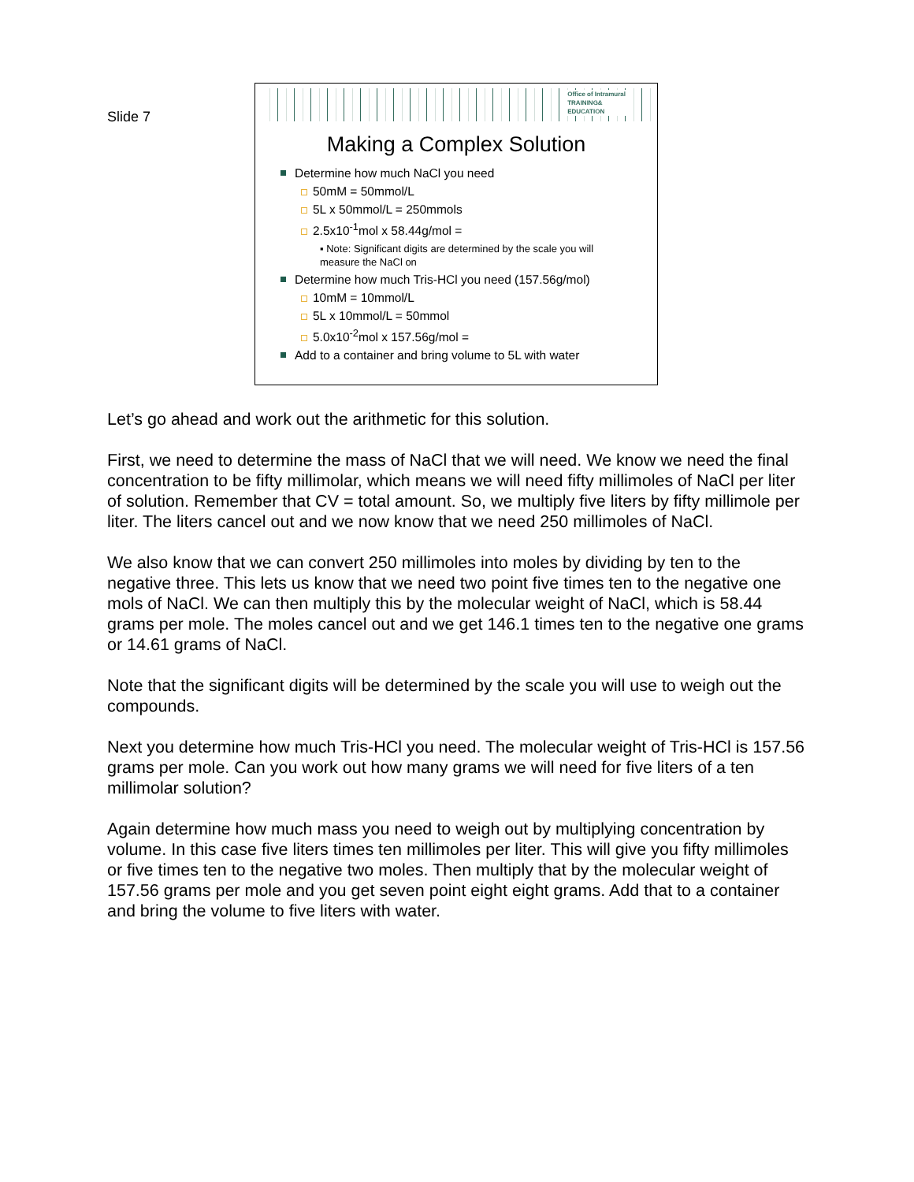Slide 7
Office of Intramural
TRAINING&
EDUCATION
Making a Complex Solution
Determine how much NaCl you need
50mM = 50mmol/L
5L x 50mmol/L = 250mmols
2.5x10<sup>-1</sup>mol x 58.44g/mol =
▪ Note: Significant digits are determined by the scale you will measure the NaCl on
Determine how much Tris-HCl you need (157.56g/mol)
10mM = 10mmol/L
5L x 10mmol/L = 50mmol
5.0x10<sup>-2</sup>mol x 157.56g/mol =
Add to a container and bring volume to 5L with water
Let’s go ahead and work out the arithmetic for this solution.
First, we need to determine the mass of NaCl that we will need. We know we need the final concentration to be fifty millimolar, which means we will need fifty millimoles of NaCl per liter of solution. Remember that CV = total amount. So, we multiply five liters by fifty millimole per liter. The liters cancel out and we now know that we need 250 millimoles of NaCl.
We also know that we can convert 250 millimoles into moles by dividing by ten to the negative three. This lets us know that we need two point five times ten to the negative one mols of NaCl. We can then multiply this by the molecular weight of NaCl, which is 58.44 grams per mole. The moles cancel out and we get 146.1 times ten to the negative one grams or 14.61 grams of NaCl.
Note that the significant digits will be determined by the scale you will use to weigh out the compounds.
Next you determine how much Tris-HCl you need. The molecular weight of Tris-HCl is 157.56 grams per mole. Can you work out how many grams we will need for five liters of a ten millimolar solution?
Again determine how much mass you need to weigh out by multiplying concentration by volume. In this case five liters times ten millimoles per liter. This will give you fifty millimoles or five times ten to the negative two moles. Then multiply that by the molecular weight of 157.56 grams per mole and you get seven point eight eight grams. Add that to a container and bring the volume to five liters with water.